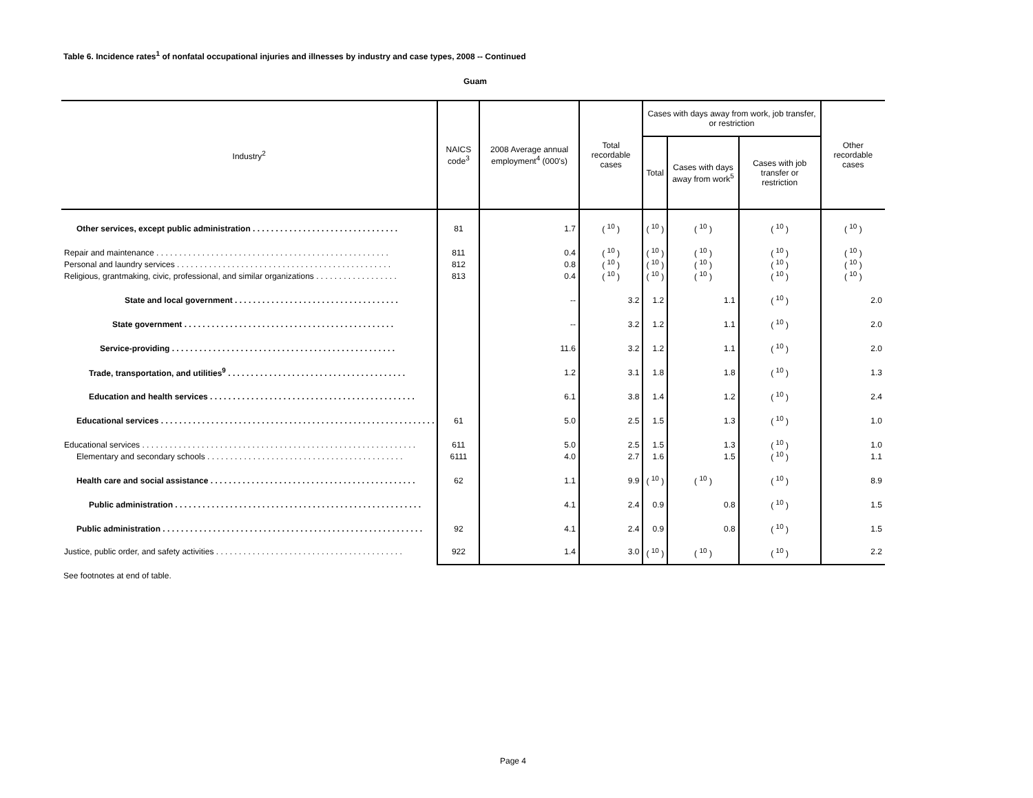Table 6. Incidence rates<sup>1</sup> of nonfatal occupational injuries and illnesses by industry and case types, 2008 -- Continued
Guam
| Industry<sup>2</sup> | NAICS code<sup>3</sup> | 2008 Average annual employment<sup>4</sup> (000's) | Total recordable cases | Cases with days away from work, job transfer, or restriction | | | Other recordable cases |
| --- | --- | --- | --- | --- | --- | --- | --- |
| | | | | Total | Cases with days away from work<sup>5</sup> | Cases with job transfer or restriction | |
| Other services, except public administration . . . . . . . . . . . . . . . . . . . . . . . . . . . . . . . . | 81 | 1.7 | ( <sup>10</sup> ) | ( <sup>10</sup> ) | ( <sup>10</sup> ) | ( <sup>10</sup> ) | ( <sup>10</sup> ) |
| Repair and maintenance . . . . . . . . . . . . . . . . . . . . . . . . . . . . . . . . . . . . . . . . . . . . . . . . . . . | 811 | 0.4 | ( <sup>10</sup> ) | ( <sup>10</sup> ) | ( <sup>10</sup> ) | ( <sup>10</sup> ) | ( <sup>10</sup> ) |
| Personal and laundry services . . . . . . . . . . . . . . . . . . . . . . . . . . . . . . . . . . . . . . . . . . . . . . . | 812 | 0.8 | ( <sup>10</sup> ) | ( <sup>10</sup> ) | ( <sup>10</sup> ) | ( <sup>10</sup> ) | ( <sup>10</sup> ) |
| Religious, grantmaking, civic, professional, and similar organizations . . . . . . . . . . . . . . . . . . | 813 | 0.4 | ( <sup>10</sup> ) | ( <sup>10</sup> ) | ( <sup>10</sup> ) | ( <sup>10</sup> ) | ( <sup>10</sup> ) |
| State and local government . . . . . . . . . . . . . . . . . . . . . . . . . . . . . . . . . . . . | | -- | 3.2 | 1.2 | 1.1 | ( <sup>10</sup> ) | 2.0 |
| State government . . . . . . . . . . . . . . . . . . . . . . . . . . . . . . . . . . . . . . . . . . . . . . | | -- | 3.2 | 1.2 | 1.1 | ( <sup>10</sup> ) | 2.0 |
| Service-providing . . . . . . . . . . . . . . . . . . . . . . . . . . . . . . . . . . . . . . . . . . . . . . . . . | | 11.6 | 3.2 | 1.2 | 1.1 | ( <sup>10</sup> ) | 2.0 |
| Trade, transportation, and utilities<sup>9</sup> . . . . . . . . . . . . . . . . . . . . . . . . . . . . . . . . . . . . . . . | | 1.2 | 3.1 | 1.8 | 1.8 | ( <sup>10</sup> ) | 1.3 |
| Education and health services . . . . . . . . . . . . . . . . . . . . . . . . . . . . . . . . . . . . . . . . . . . . . | | 6.1 | 3.8 | 1.4 | 1.2 | ( <sup>10</sup> ) | 2.4 |
| Educational services . . . . . . . . . . . . . . . . . . . . . . . . . . . . . . . . . . . . . . . . . . . . . . . . . . . . . . . . . . . . | 61 | 5.0 | 2.5 | 1.5 | 1.3 | ( <sup>10</sup> ) | 1.0 |
| Educational services . . . . . . . . . . . . . . . . . . . . . . . . . . . . . . . . . . . . . . . . . . . . . . . . . . . . . . . . . . . . | 611 | 5.0 | 2.5 | 1.5 | 1.3 | ( <sup>10</sup> ) | 1.0 |
| Elementary and secondary schools . . . . . . . . . . . . . . . . . . . . . . . . . . . . . . . . . . . . . . . . . . . | 6111 | 4.0 | 2.7 | 1.6 | 1.5 | ( <sup>10</sup> ) | 1.1 |
| Health care and social assistance . . . . . . . . . . . . . . . . . . . . . . . . . . . . . . . . . . . . . . . . . . . . . | 62 | 1.1 | 9.9 | ( <sup>10</sup> ) | ( <sup>10</sup> ) | ( <sup>10</sup> ) | 8.9 |
| Public administration . . . . . . . . . . . . . . . . . . . . . . . . . . . . . . . . . . . . . . . . . . . . . . . . . . . . . . | | 4.1 | 2.4 | 0.9 | 0.8 | ( <sup>10</sup> ) | 1.5 |
| Public administration . . . . . . . . . . . . . . . . . . . . . . . . . . . . . . . . . . . . . . . . . . . . . . . . . . . . . . . . . | 92 | 4.1 | 2.4 | 0.9 | 0.8 | ( <sup>10</sup> ) | 1.5 |
| Justice, public order, and safety activities . . . . . . . . . . . . . . . . . . . . . . . . . . . . . . . . . . . . . . . . . | 922 | 1.4 | 3.0 | ( <sup>10</sup> ) | ( <sup>10</sup> ) | ( <sup>10</sup> ) | 2.2 |
See footnotes at end of table.
Page 4